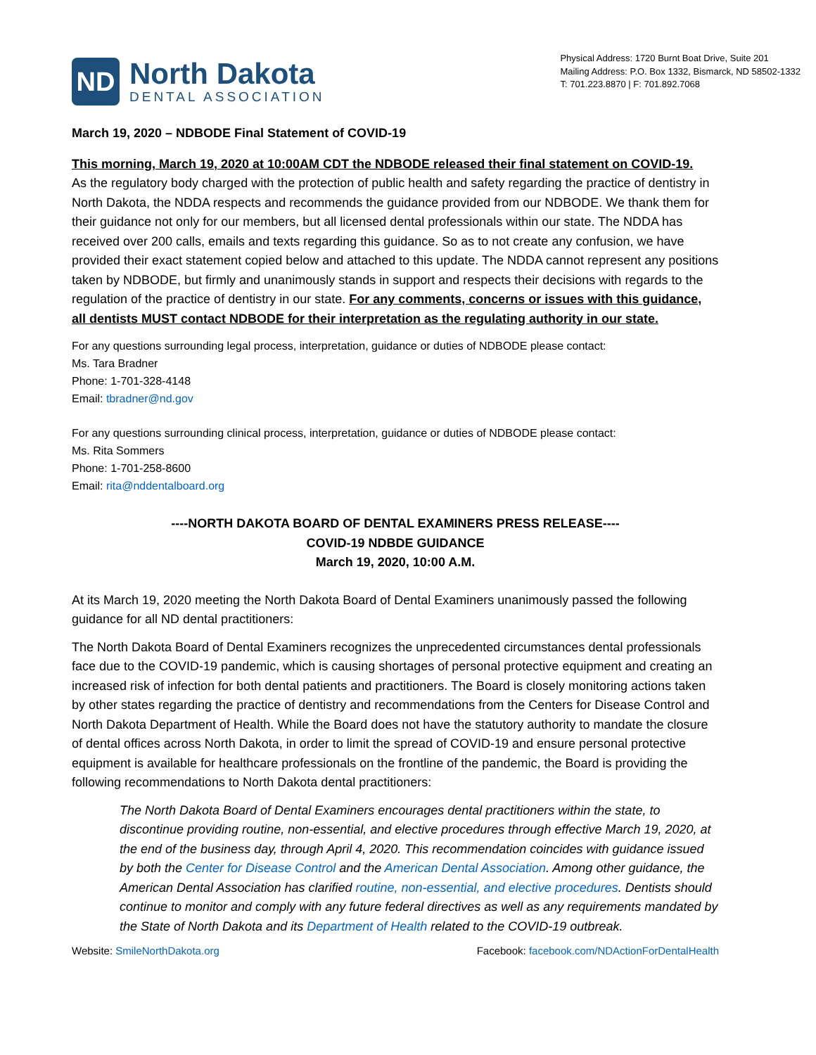ND
North Dakota
DENTAL ASSOCIATION
Physical Address: 1720 Burnt Boat Drive, Suite 201
Mailing Address: P.O. Box 1332, Bismarck, ND 58502-1332
T: 701.223.8870 | F: 701.892.7068
March 19, 2020 – NDBODE Final Statement of COVID-19
This morning, March 19, 2020 at 10:00AM CDT the NDBODE released their final statement on COVID-19.
As the regulatory body charged with the protection of public health and safety regarding the practice of dentistry in North Dakota, the NDDA respects and recommends the guidance provided from our NDBODE. We thank them for their guidance not only for our members, but all licensed dental professionals within our state. The NDDA has received over 200 calls, emails and texts regarding this guidance. So as to not create any confusion, we have provided their exact statement copied below and attached to this update. The NDDA cannot represent any positions taken by NDBODE, but firmly and unanimously stands in support and respects their decisions with regards to the regulation of the practice of dentistry in our state. For any comments, concerns or issues with this guidance, all dentists MUST contact NDBODE for their interpretation as the regulating authority in our state.
For any questions surrounding legal process, interpretation, guidance or duties of NDBODE please contact:
Ms. Tara Bradner
Phone: 1-701-328-4148
Email: tbradner@nd.gov
For any questions surrounding clinical process, interpretation, guidance or duties of NDBODE please contact:
Ms. Rita Sommers
Phone: 1-701-258-8600
Email: rita@nddentalboard.org
----NORTH DAKOTA BOARD OF DENTAL EXAMINERS PRESS RELEASE----
COVID-19 NDBDE GUIDANCE
March 19, 2020, 10:00 A.M.
At its March 19, 2020 meeting the North Dakota Board of Dental Examiners unanimously passed the following guidance for all ND dental practitioners:
The North Dakota Board of Dental Examiners recognizes the unprecedented circumstances dental professionals face due to the COVID-19 pandemic, which is causing shortages of personal protective equipment and creating an increased risk of infection for both dental patients and practitioners. The Board is closely monitoring actions taken by other states regarding the practice of dentistry and recommendations from the Centers for Disease Control and North Dakota Department of Health. While the Board does not have the statutory authority to mandate the closure of dental offices across North Dakota, in order to limit the spread of COVID-19 and ensure personal protective equipment is available for healthcare professionals on the frontline of the pandemic, the Board is providing the following recommendations to North Dakota dental practitioners:
The North Dakota Board of Dental Examiners encourages dental practitioners within the state, to discontinue providing routine, non-essential, and elective procedures through effective March 19, 2020, at the end of the business day, through April 4, 2020. This recommendation coincides with guidance issued by both the Center for Disease Control and the American Dental Association. Among other guidance, the American Dental Association has clarified routine, non-essential, and elective procedures. Dentists should continue to monitor and comply with any future federal directives as well as any requirements mandated by the State of North Dakota and its Department of Health related to the COVID-19 outbreak.
Website: SmileNorthDakota.org Facebook: facebook.com/NDActionForDentalHealth